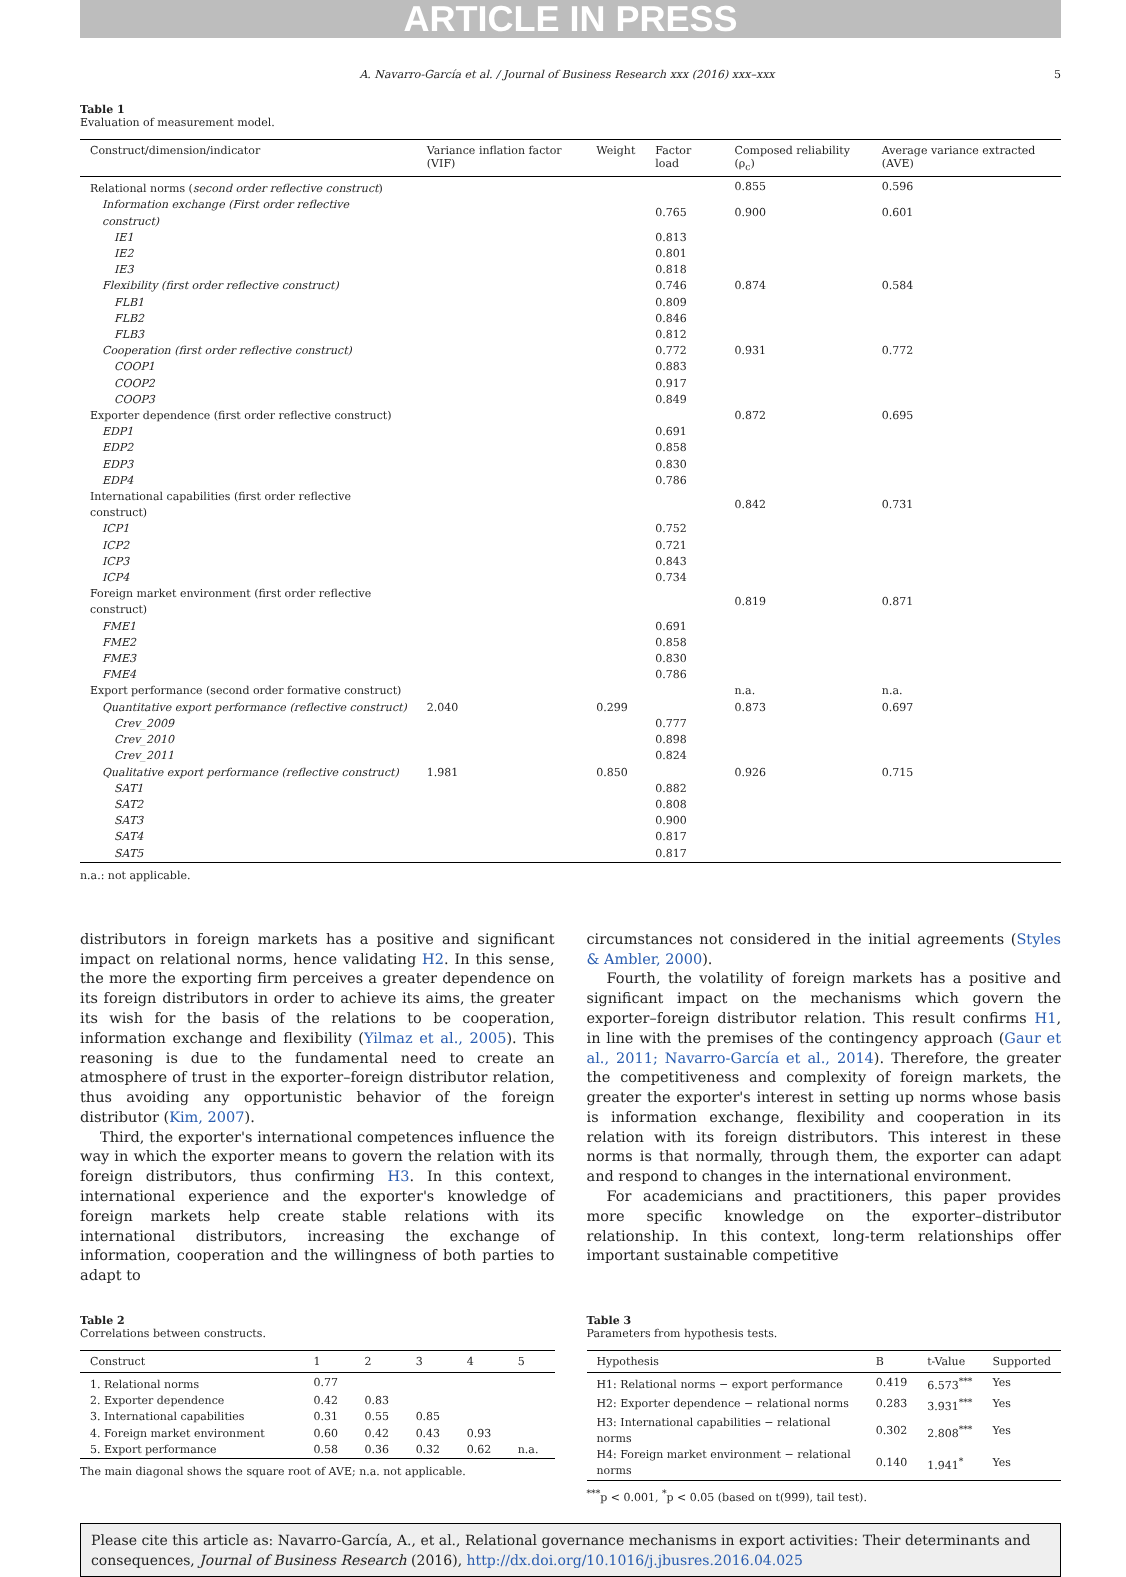ARTICLE IN PRESS
A. Navarro-García et al. / Journal of Business Research xxx (2016) xxx–xxx 5
Table 1
Evaluation of measurement model.
| Construct/dimension/indicator | Variance inflation factor (VIF) | Weight | Factor load | Composed reliability (ρ<sub>c</sub>) | Average variance extracted (AVE) |
| --- | --- | --- | --- | --- | --- |
| Relational norms ( second order reflective construct ) | | | | 0.855 | 0.596 |
| Information exchange (First order reflective construct) | | | 0.765 | 0.900 | 0.601 |
| IE1 | | | 0.813 | | |
| IE2 | | | 0.801 | | |
| IE3 | | | 0.818 | | |
| Flexibility (first order reflective construct) | | | 0.746 | 0.874 | 0.584 |
| FLB1 | | | 0.809 | | |
| FLB2 | | | 0.846 | | |
| FLB3 | | | 0.812 | | |
| Cooperation (first order reflective construct) | | | 0.772 | 0.931 | 0.772 |
| COOP1 | | | 0.883 | | |
| COOP2 | | | 0.917 | | |
| COOP3 | | | 0.849 | | |
| Exporter dependence (first order reflective construct) | | | | 0.872 | 0.695 |
| EDP1 | | | 0.691 | | |
| EDP2 | | | 0.858 | | |
| EDP3 | | | 0.830 | | |
| EDP4 | | | 0.786 | | |
| International capabilities (first order reflective construct) | | | | 0.842 | 0.731 |
| ICP1 | | | 0.752 | | |
| ICP2 | | | 0.721 | | |
| ICP3 | | | 0.843 | | |
| ICP4 | | | 0.734 | | |
| Foreign market environment (first order reflective construct) | | | | 0.819 | 0.871 |
| FME1 | | | 0.691 | | |
| FME2 | | | 0.858 | | |
| FME3 | | | 0.830 | | |
| FME4 | | | 0.786 | | |
| Export performance (second order formative construct) | | | | n.a. | n.a. |
| Quantitative export performance (reflective construct) | 2.040 | 0.299 | | 0.873 | 0.697 |
| Crev_2009 | | | 0.777 | | |
| Crev_2010 | | | 0.898 | | |
| Crev_2011 | | | 0.824 | | |
| Qualitative export performance (reflective construct) | 1.981 | 0.850 | | 0.926 | 0.715 |
| SAT1 | | | 0.882 | | |
| SAT2 | | | 0.808 | | |
| SAT3 | | | 0.900 | | |
| SAT4 | | | 0.817 | | |
| SAT5 | | | 0.817 | | |
n.a.: not applicable.
distributors in foreign markets has a positive and significant impact on relational norms, hence validating H2. In this sense, the more the exporting firm perceives a greater dependence on its foreign distributors in order to achieve its aims, the greater its wish for the basis of the relations to be cooperation, information exchange and flexibility (Yilmaz et al., 2005). This reasoning is due to the fundamental need to create an atmosphere of trust in the exporter–foreign distributor relation, thus avoiding any opportunistic behavior of the foreign distributor (Kim, 2007).
Third, the exporter's international competences influence the way in which the exporter means to govern the relation with its foreign distributors, thus confirming H3. In this context, international experience and the exporter's knowledge of foreign markets help create stable relations with its international distributors, increasing the exchange of information, cooperation and the willingness of both parties to adapt to
circumstances not considered in the initial agreements (Styles & Ambler, 2000).
Fourth, the volatility of foreign markets has a positive and significant impact on the mechanisms which govern the exporter–foreign distributor relation. This result confirms H1, in line with the premises of the contingency approach (Gaur et al., 2011; Navarro-García et al., 2014). Therefore, the greater the competitiveness and complexity of foreign markets, the greater the exporter's interest in setting up norms whose basis is information exchange, flexibility and cooperation in its relation with its foreign distributors. This interest in these norms is that normally, through them, the exporter can adapt and respond to changes in the international environment.
For academicians and practitioners, this paper provides more specific knowledge on the exporter–distributor relationship. In this context, long-term relationships offer important sustainable competitive
Table 2
Correlations between constructs.
| Construct | 1 | 2 | 3 | 4 | 5 |
| --- | --- | --- | --- | --- | --- |
| 1. Relational norms | 0.77 | | | | |
| 2. Exporter dependence | 0.42 | 0.83 | | | |
| 3. International capabilities | 0.31 | 0.55 | 0.85 | | |
| 4. Foreign market environment | 0.60 | 0.42 | 0.43 | 0.93 | |
| 5. Export performance | 0.58 | 0.36 | 0.32 | 0.62 | n.a. |
The main diagonal shows the square root of AVE; n.a. not applicable.
Table 3
Parameters from hypothesis tests.
| Hypothesis | B | t-Value | Supported |
| --- | --- | --- | --- |
| H1: Relational norms − export performance | 0.419 | 6.573<sup>***</sup> | Yes |
| H2: Exporter dependence − relational norms | 0.283 | 3.931<sup>***</sup> | Yes |
| H3: International capabilities − relational norms | 0.302 | 2.808<sup>***</sup> | Yes |
| H4: Foreign market environment − relational norms | 0.140 | 1.941<sup>*</sup> | Yes |
<sup>***</sup> p < 0.001, <sup>*</sup>p < 0.05 (based on t(999), tail test).
Please cite this article as: Navarro-García, A., et al., Relational governance mechanisms in export activities: Their determinants and consequences, Journal of Business Research (2016), http://dx.doi.org/10.1016/j.jbusres.2016.04.025